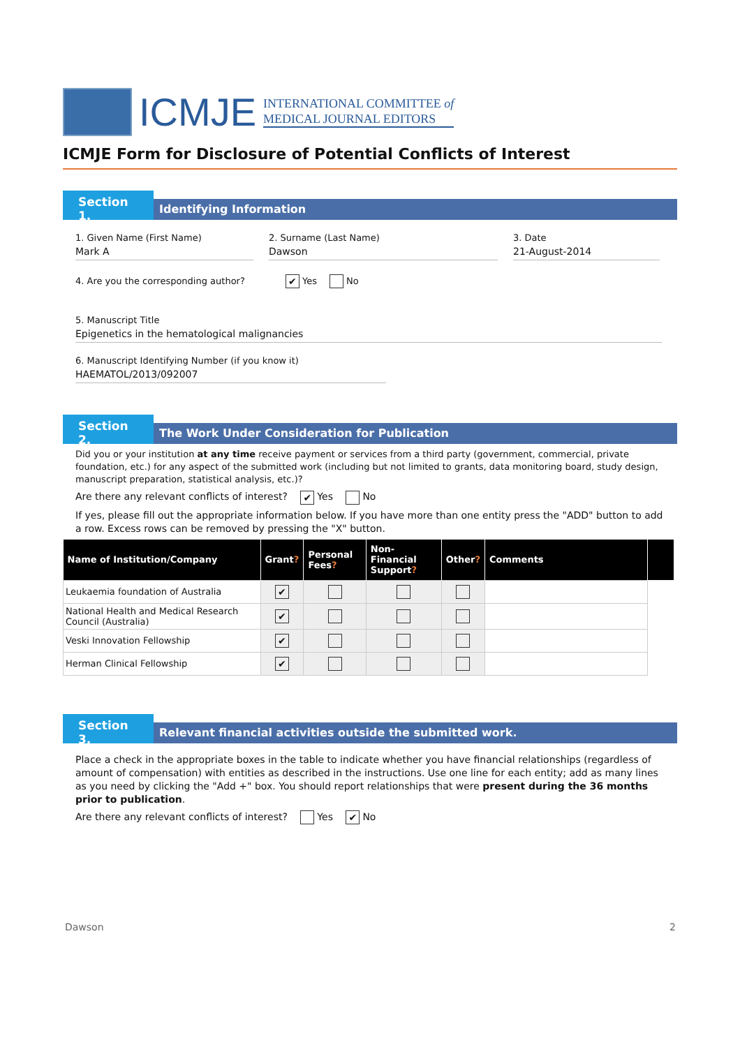ICMJE
INTERNATIONAL COMMITTEE of
MEDICAL JOURNAL EDITORS
ICMJE Form for Disclosure of Potential Conflicts of Interest
Section 1.
Identifying Information
1. Given Name (First Name)
Mark A
2. Surname (Last Name)
Dawson
3. Date
21-August-2014
4. Are you the corresponding author? ✔ Yes No
5. Manuscript Title
Epigenetics in the hematological malignancies
6. Manuscript Identifying Number (if you know it)
HAEMATOL/2013/092007
Section 2.
The Work Under Consideration for Publication
Did you or your institution at any time receive payment or services from a third party (government, commercial, private foundation, etc.) for any aspect of the submitted work (including but not limited to grants, data monitoring board, study design, manuscript preparation, statistical analysis, etc.)?
Are there any relevant conflicts of interest? ✔ Yes No
If yes, please fill out the appropriate information below. If you have more than one entity press the "ADD" button to add a row. Excess rows can be removed by pressing the "X" button.
| Name of Institution/Company | Grant ? | Personal Fees ? | Non-Financial Support ? | Other ? | Comments | |
| --- | --- | --- | --- | --- | --- | --- |
| Leukaemia foundation of Australia | ✔ | | | | | |
| National Health and Medical Research Council (Australia) | ✔ | | | | | |
| Veski Innovation Fellowship | ✔ | | | | | |
| Herman Clinical Fellowship | ✔ | | | | | |
Section 3.
Relevant financial activities outside the submitted work.
Place a check in the appropriate boxes in the table to indicate whether you have financial relationships (regardless of amount of compensation) with entities as described in the instructions. Use one line for each entity; add as many lines as you need by clicking the "Add +" box. You should report relationships that were present during the 36 months prior to publication.
Are there any relevant conflicts of interest? Yes ✔ No
Dawson 2